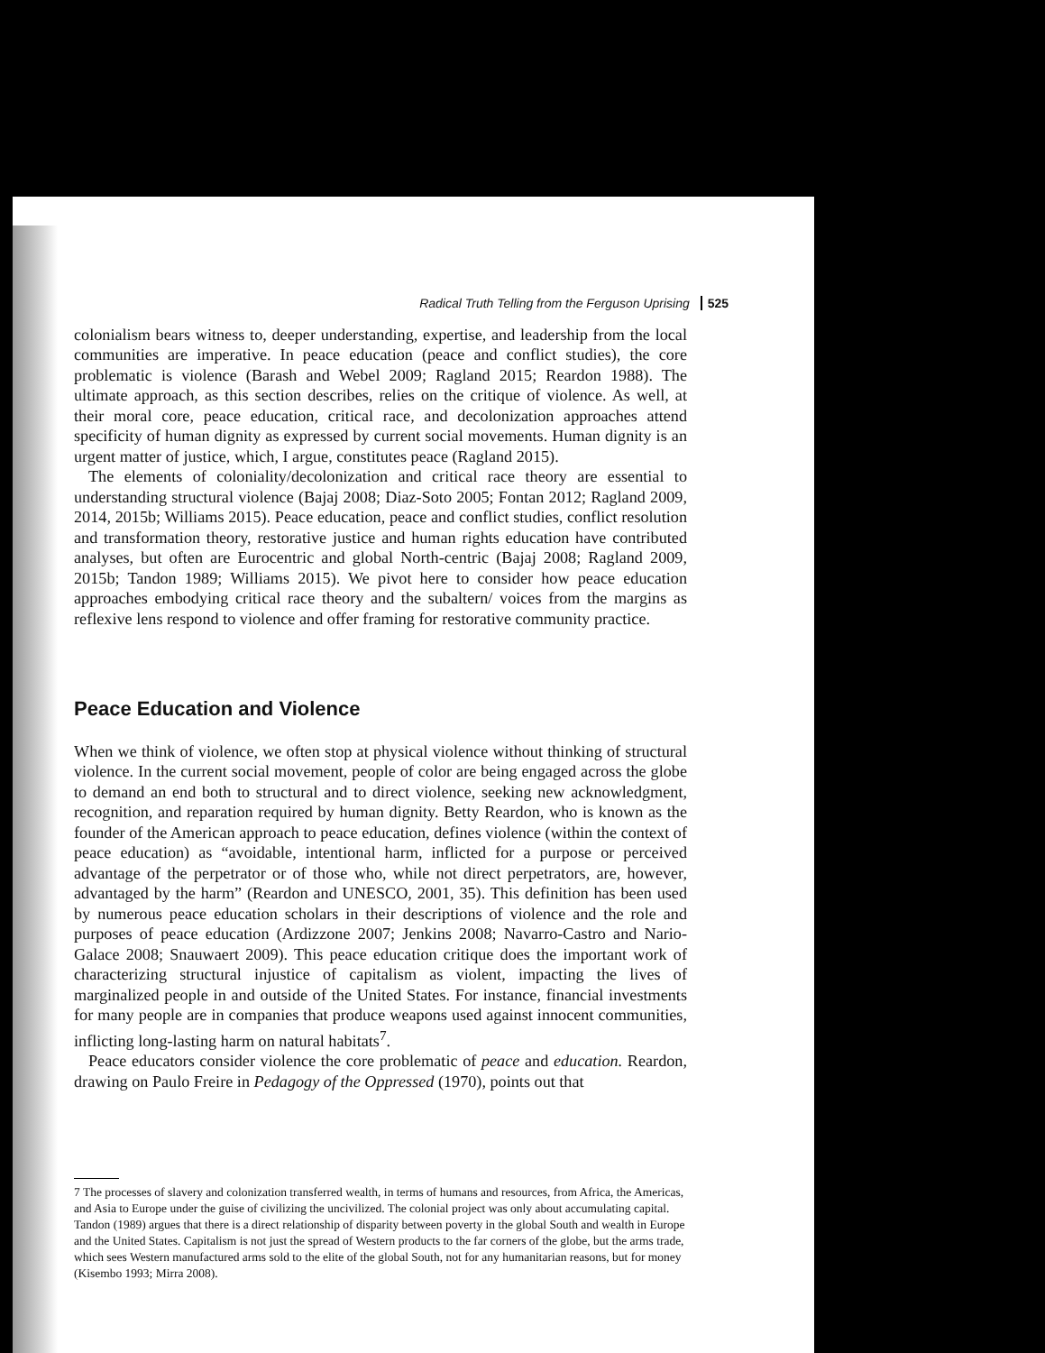Radical Truth Telling from the Ferguson Uprising 525
colonialism bears witness to, deeper understanding, expertise, and leadership from the local communities are imperative. In peace education (peace and conflict studies), the core problematic is violence (Barash and Webel 2009; Ragland 2015; Reardon 1988). The ultimate approach, as this section describes, relies on the critique of violence. As well, at their moral core, peace education, critical race, and decolonization approaches attend specificity of human dignity as expressed by current social movements. Human dignity is an urgent matter of justice, which, I argue, constitutes peace (Ragland 2015).
The elements of coloniality/decolonization and critical race theory are essential to understanding structural violence (Bajaj 2008; Diaz-Soto 2005; Fontan 2012; Ragland 2009, 2014, 2015b; Williams 2015). Peace education, peace and conflict studies, conflict resolution and transformation theory, restorative justice and human rights education have contributed analyses, but often are Eurocentric and global North-centric (Bajaj 2008; Ragland 2009, 2015b; Tandon 1989; Williams 2015). We pivot here to consider how peace education approaches embodying critical race theory and the subaltern/ voices from the margins as reflexive lens respond to violence and offer framing for restorative community practice.
Peace Education and Violence
When we think of violence, we often stop at physical violence without thinking of structural violence. In the current social movement, people of color are being engaged across the globe to demand an end both to structural and to direct violence, seeking new acknowledgment, recognition, and reparation required by human dignity. Betty Reardon, who is known as the founder of the American approach to peace education, defines violence (within the context of peace education) as “avoidable, intentional harm, inflicted for a purpose or perceived advantage of the perpetrator or of those who, while not direct perpetrators, are, however, advantaged by the harm” (Reardon and UNESCO, 2001, 35). This definition has been used by numerous peace education scholars in their descriptions of violence and the role and purposes of peace education (Ardizzone 2007; Jenkins 2008; Navarro-Castro and Nario-Galace 2008; Snauwaert 2009). This peace education critique does the important work of characterizing structural injustice of capitalism as violent, impacting the lives of marginalized people in and outside of the United States. For instance, financial investments for many people are in companies that produce weapons used against innocent communities, inflicting long-lasting harm on natural habitats<sup>7</sup>.
Peace educators consider violence the core problematic of peace and education. Reardon, drawing on Paulo Freire in Pedagogy of the Oppressed (1970), points out that
7 The processes of slavery and colonization transferred wealth, in terms of humans and resources, from Africa, the Americas, and Asia to Europe under the guise of civilizing the uncivilized. The colonial project was only about accumulating capital. Tandon (1989) argues that there is a direct relationship of disparity between poverty in the global South and wealth in Europe and the United States. Capitalism is not just the spread of Western products to the far corners of the globe, but the arms trade, which sees Western manufactured arms sold to the elite of the global South, not for any humanitarian reasons, but for money (Kisembo 1993; Mirra 2008).